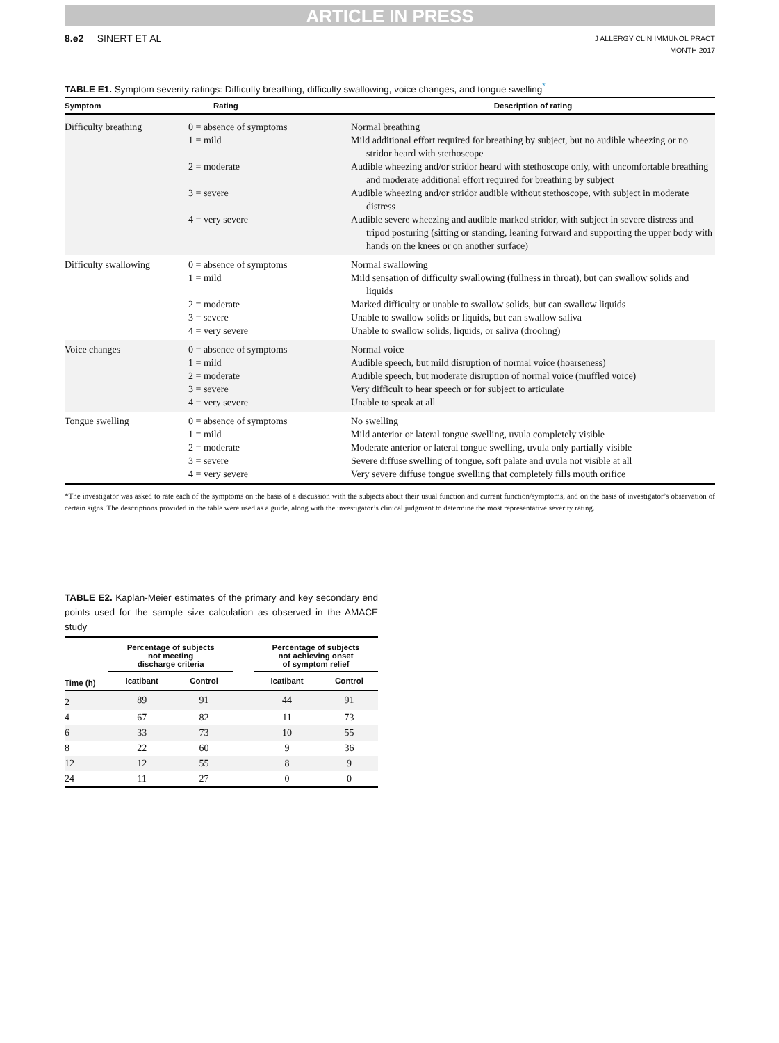ARTICLE IN PRESS
8.e2 SINERT ET AL
J ALLERGY CLIN IMMUNOL PRACT
MONTH 2017
TABLE E1. Symptom severity ratings: Difficulty breathing, difficulty swallowing, voice changes, and tongue swelling<sup>*</sup>
| Symptom | Rating | Description of rating |
| --- | --- | --- |
| Difficulty breathing | 0 = absence of symptoms | Normal breathing |
| | 1 = mild | Mild additional effort required for breathing by subject, but no audible wheezing or no stridor heard with stethoscope |
| | 2 = moderate | Audible wheezing and/or stridor heard with stethoscope only, with uncomfortable breathing and moderate additional effort required for breathing by subject |
| | 3 = severe | Audible wheezing and/or stridor audible without stethoscope, with subject in moderate distress |
| | 4 = very severe | Audible severe wheezing and audible marked stridor, with subject in severe distress and tripod posturing (sitting or standing, leaning forward and supporting the upper body with hands on the knees or on another surface) |
| Difficulty swallowing | 0 = absence of symptoms | Normal swallowing |
| | 1 = mild | Mild sensation of difficulty swallowing (fullness in throat), but can swallow solids and liquids |
| | 2 = moderate | Marked difficulty or unable to swallow solids, but can swallow liquids |
| | 3 = severe | Unable to swallow solids or liquids, but can swallow saliva |
| | 4 = very severe | Unable to swallow solids, liquids, or saliva (drooling) |
| Voice changes | 0 = absence of symptoms | Normal voice |
| | 1 = mild | Audible speech, but mild disruption of normal voice (hoarseness) |
| | 2 = moderate | Audible speech, but moderate disruption of normal voice (muffled voice) |
| | 3 = severe | Very difficult to hear speech or for subject to articulate |
| | 4 = very severe | Unable to speak at all |
| Tongue swelling | 0 = absence of symptoms | No swelling |
| | 1 = mild | Mild anterior or lateral tongue swelling, uvula completely visible |
| | 2 = moderate | Moderate anterior or lateral tongue swelling, uvula only partially visible |
| | 3 = severe | Severe diffuse swelling of tongue, soft palate and uvula not visible at all |
| | 4 = very severe | Very severe diffuse tongue swelling that completely fills mouth orifice |
*The investigator was asked to rate each of the symptoms on the basis of a discussion with the subjects about their usual function and current function/symptoms, and on the basis of investigator’s observation of certain signs. The descriptions provided in the table were used as a guide, along with the investigator’s clinical judgment to determine the most representative severity rating.
TABLE E2. Kaplan-Meier estimates of the primary and key secondary end points used for the sample size calculation as observed in the AMACE study
| | Percentage of subjects not meeting discharge criteria | | | Percentage of subjects not achieving onset of symptom relief | |
| --- | --- | --- | --- | --- | --- |
| Time (h) | Icatibant | Control | | Icatibant | Control |
| 2 | 89 | 91 | | 44 | 91 |
| 4 | 67 | 82 | | 11 | 73 |
| 6 | 33 | 73 | | 10 | 55 |
| 8 | 22 | 60 | | 9 | 36 |
| 12 | 12 | 55 | | 8 | 9 |
| 24 | 11 | 27 | | 0 | 0 |